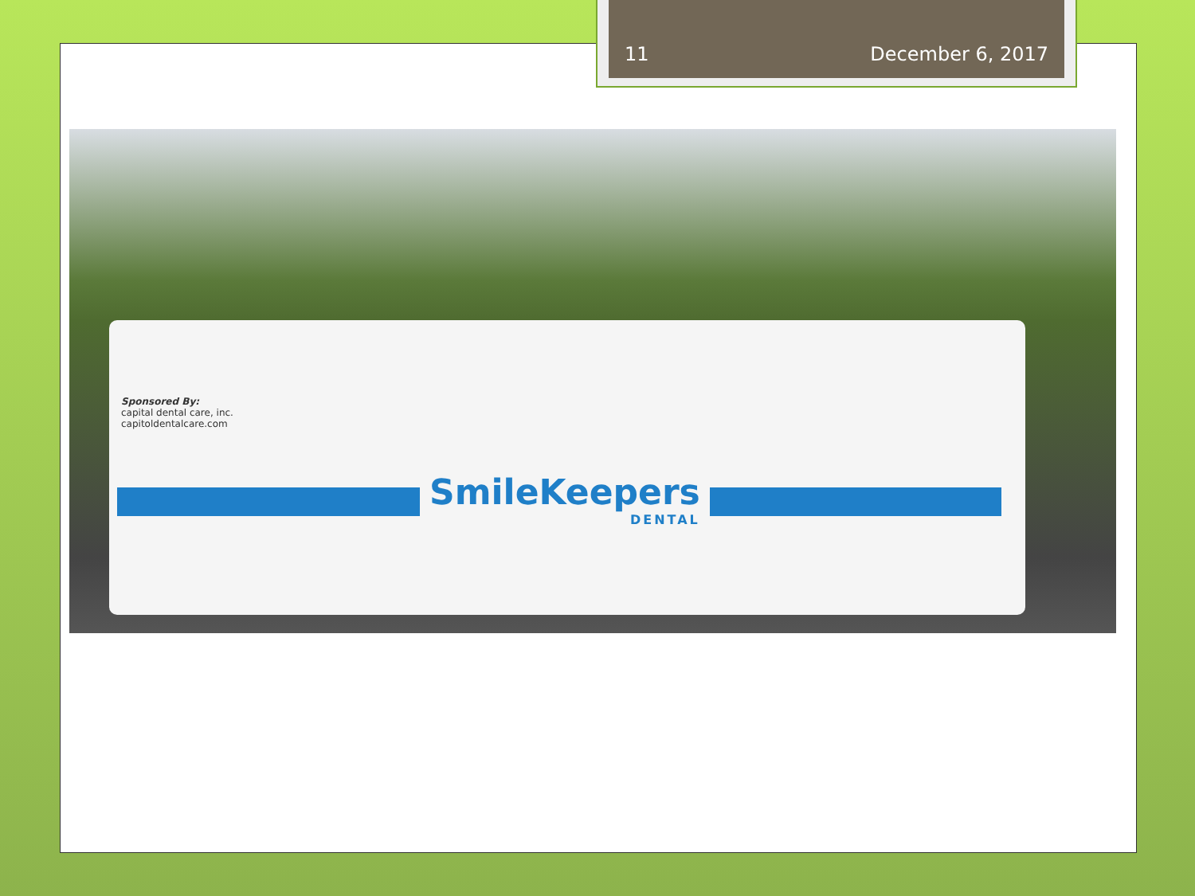11 December 6, 2017
Sponsored By:
capital dental care, inc.
capitoldentalcare.com
SmileKeepers
DENTAL